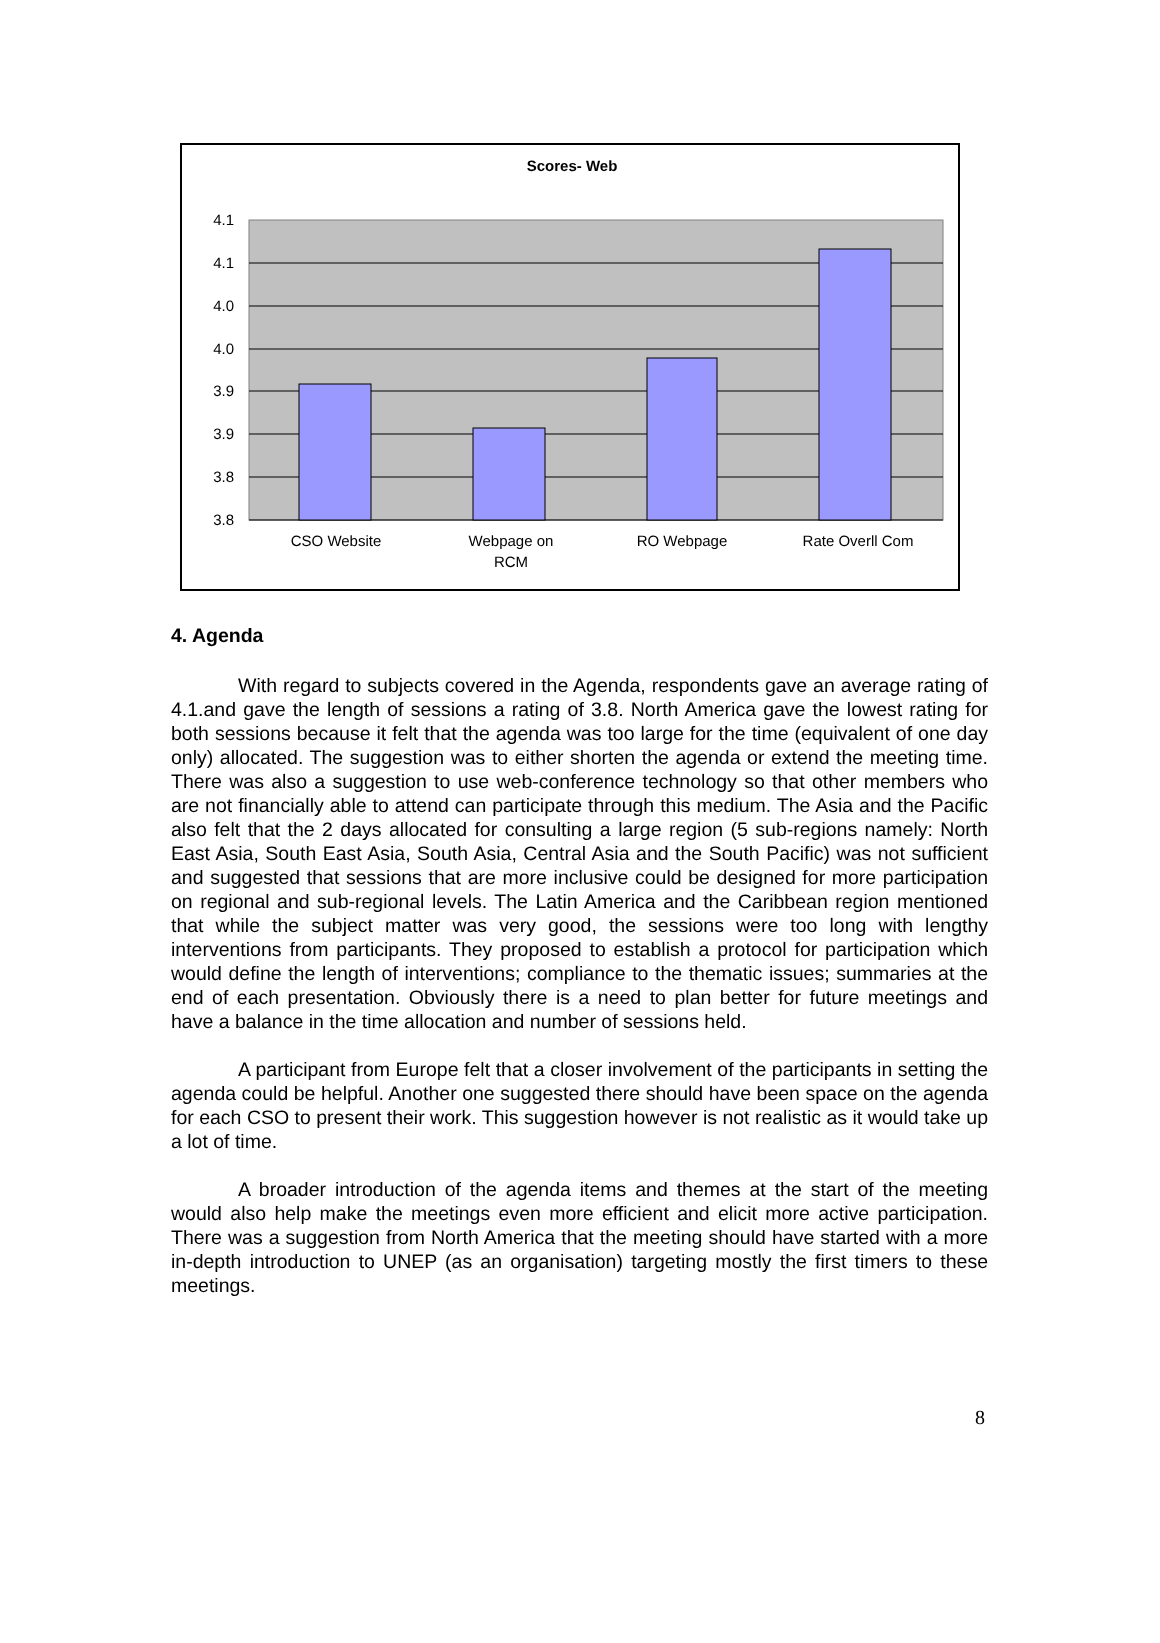Scores- Web
4.1
4.1
4.0
4.0
3.9
3.9
3.8
3.8
CSO Website
Webpage on
RCM
RO Webpage
Rate Overll Com
4. Agenda
With regard to subjects covered in the Agenda, respondents gave an average rating of 4.1.and gave the length of sessions a rating of 3.8. North America gave the lowest rating for both sessions because it felt that the agenda was too large for the time (equivalent of one day only) allocated. The suggestion was to either shorten the agenda or extend the meeting time. There was also a suggestion to use web-conference technology so that other members who are not financially able to attend can participate through this medium. The Asia and the Pacific also felt that the 2 days allocated for consulting a large region (5 sub-regions namely: North East Asia, South East Asia, South Asia, Central Asia and the South Pacific) was not sufficient and suggested that sessions that are more inclusive could be designed for more participation on regional and sub-regional levels. The Latin America and the Caribbean region mentioned that while the subject matter was very good, the sessions were too long with lengthy interventions from participants. They proposed to establish a protocol for participation which would define the length of interventions; compliance to the thematic issues; summaries at the end of each presentation. Obviously there is a need to plan better for future meetings and have a balance in the time allocation and number of sessions held.
A participant from Europe felt that a closer involvement of the participants in setting the agenda could be helpful. Another one suggested there should have been space on the agenda for each CSO to present their work. This suggestion however is not realistic as it would take up a lot of time.
A broader introduction of the agenda items and themes at the start of the meeting would also help make the meetings even more efficient and elicit more active participation. There was a suggestion from North America that the meeting should have started with a more in-depth introduction to UNEP (as an organisation) targeting mostly the first timers to these meetings.
8